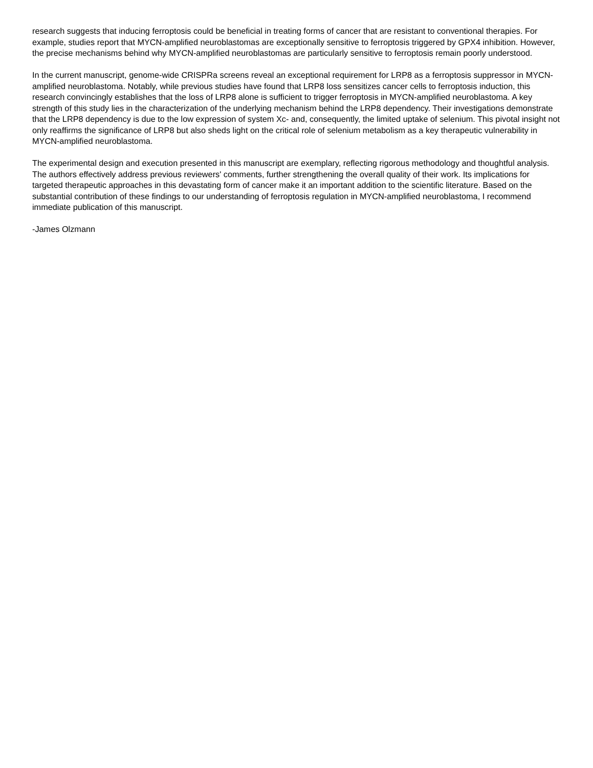research suggests that inducing ferroptosis could be beneficial in treating forms of cancer that are resistant to conventional therapies. For example, studies report that MYCN-amplified neuroblastomas are exceptionally sensitive to ferroptosis triggered by GPX4 inhibition. However, the precise mechanisms behind why MYCN-amplified neuroblastomas are particularly sensitive to ferroptosis remain poorly understood.
In the current manuscript, genome-wide CRISPRa screens reveal an exceptional requirement for LRP8 as a ferroptosis suppressor in MYCN-amplified neuroblastoma. Notably, while previous studies have found that LRP8 loss sensitizes cancer cells to ferroptosis induction, this research convincingly establishes that the loss of LRP8 alone is sufficient to trigger ferroptosis in MYCN-amplified neuroblastoma. A key strength of this study lies in the characterization of the underlying mechanism behind the LRP8 dependency. Their investigations demonstrate that the LRP8 dependency is due to the low expression of system Xc- and, consequently, the limited uptake of selenium. This pivotal insight not only reaffirms the significance of LRP8 but also sheds light on the critical role of selenium metabolism as a key therapeutic vulnerability in MYCN-amplified neuroblastoma.
The experimental design and execution presented in this manuscript are exemplary, reflecting rigorous methodology and thoughtful analysis. The authors effectively address previous reviewers' comments, further strengthening the overall quality of their work. Its implications for targeted therapeutic approaches in this devastating form of cancer make it an important addition to the scientific literature. Based on the substantial contribution of these findings to our understanding of ferroptosis regulation in MYCN-amplified neuroblastoma, I recommend immediate publication of this manuscript.
-James Olzmann